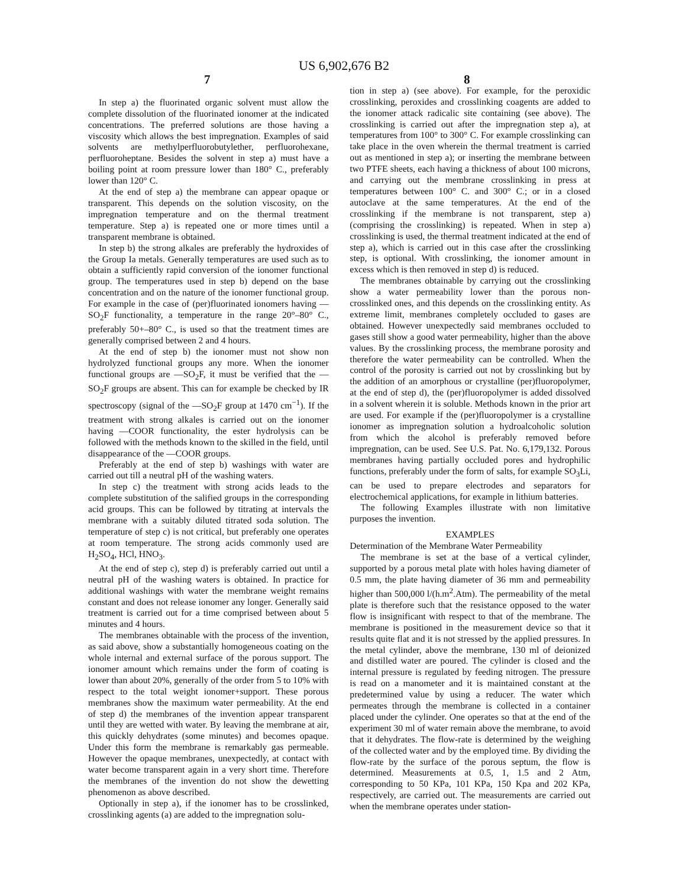US 6,902,676 B2
7 8
In step a) the fluorinated organic solvent must allow the complete dissolution of the fluorinated ionomer at the indicated concentrations. The preferred solutions are those having a viscosity which allows the best impregnation. Examples of said solvents are methylperfluorobutylether, perfluorohexane, perfluoroheptane. Besides the solvent in step a) must have a boiling point at room pressure lower than 180° C., preferably lower than 120° C.
At the end of step a) the membrane can appear opaque or transparent. This depends on the solution viscosity, on the impregnation temperature and on the thermal treatment temperature. Step a) is repeated one or more times until a transparent membrane is obtained.
In step b) the strong alkales are preferably the hydroxides of the Group Ia metals. Generally temperatures are used such as to obtain a sufficiently rapid conversion of the ionomer functional group. The temperatures used in step b) depend on the base concentration and on the nature of the ionomer functional group. For example in the case of (per)fluorinated ionomers having —SO<sub>2</sub>F functionality, a temperature in the range 20°–80° C., preferably 50+–80° C., is used so that the treatment times are generally comprised between 2 and 4 hours.
At the end of step b) the ionomer must not show non hydrolyzed functional groups any more. When the ionomer functional groups are —SO<sub>2</sub>F, it must be verified that the —SO<sub>2</sub>F groups are absent. This can for example be checked by IR spectroscopy (signal of the —SO<sub>2</sub>F group at 1470 cm<sup>−1</sup>). If the treatment with strong alkales is carried out on the ionomer having —COOR functionality, the ester hydrolysis can be followed with the methods known to the skilled in the field, until disappearance of the —COOR groups.
Preferably at the end of step b) washings with water are carried out till a neutral pH of the washing waters.
In step c) the treatment with strong acids leads to the complete substitution of the salified groups in the corresponding acid groups. This can be followed by titrating at intervals the membrane with a suitably diluted titrated soda solution. The temperature of step c) is not critical, but preferably one operates at room temperature. The strong acids commonly used are H<sub>2</sub>SO<sub>4</sub>, HCl, HNO<sub>3</sub>.
At the end of step c), step d) is preferably carried out until a neutral pH of the washing waters is obtained. In practice for additional washings with water the membrane weight remains constant and does not release ionomer any longer. Generally said treatment is carried out for a time comprised between about 5 minutes and 4 hours.
The membranes obtainable with the process of the invention, as said above, show a substantially homogeneous coating on the whole internal and external surface of the porous support. The ionomer amount which remains under the form of coating is lower than about 20%, generally of the order from 5 to 10% with respect to the total weight ionomer+support. These porous membranes show the maximum water permeability. At the end of step d) the membranes of the invention appear transparent until they are wetted with water. By leaving the membrane at air, this quickly dehydrates (some minutes) and becomes opaque. Under this form the membrane is remarkably gas permeable. However the opaque membranes, unexpectedly, at contact with water become transparent again in a very short time. Therefore the membranes of the invention do not show the dewetting phenomenon as above described.
Optionally in step a), if the ionomer has to be crosslinked, crosslinking agents (a) are added to the impregnation solu-
tion in step a) (see above). For example, for the peroxidic crosslinking, peroxides and crosslinking coagents are added to the ionomer attack radicalic site containing (see above). The crosslinking is carried out after the impregnation step a), at temperatures from 100° to 300° C. For example crosslinking can take place in the oven wherein the thermal treatment is carried out as mentioned in step a); or inserting the membrane between two PTFE sheets, each having a thickness of about 100 microns, and carrying out the membrane crosslinking in press at temperatures between 100° C. and 300° C.; or in a closed autoclave at the same temperatures. At the end of the crosslinking if the membrane is not transparent, step a) (comprising the crosslinking) is repeated. When in step a) crosslinking is used, the thermal treatment indicated at the end of step a), which is carried out in this case after the crosslinking step, is optional. With crosslinking, the ionomer amount in excess which is then removed in step d) is reduced.
The membranes obtainable by carrying out the crosslinking show a water permeability lower than the porous non-crosslinked ones, and this depends on the crosslinking entity. As extreme limit, membranes completely occluded to gases are obtained. However unexpectedly said membranes occluded to gases still show a good water permeability, higher than the above values. By the crosslinking process, the membrane porosity and therefore the water permeability can be controlled. When the control of the porosity is carried out not by crosslinking but by the addition of an amorphous or crystalline (per)fluoropolymer, at the end of step d), the (per)fluoropolymer is added dissolved in a solvent wherein it is soluble. Methods known in the prior art are used. For example if the (per)fluoropolymer is a crystalline ionomer as impregnation solution a hydroalcoholic solution from which the alcohol is preferably removed before impregnation, can be used. See U.S. Pat. No. 6,179,132. Porous membranes having partially occluded pores and hydrophilic functions, preferably under the form of salts, for example SO<sub>3</sub>Li, can be used to prepare electrodes and separators for electrochemical applications, for example in lithium batteries.
The following Examples illustrate with non limitative purposes the invention.
EXAMPLES
Determination of the Membrane Water Permeability
The membrane is set at the base of a vertical cylinder, supported by a porous metal plate with holes having diameter of 0.5 mm, the plate having diameter of 36 mm and permeability higher than 500,000 l/(h.m<sup>2</sup>.Atm). The permeability of the metal plate is therefore such that the resistance opposed to the water flow is insignificant with respect to that of the membrane. The membrane is positioned in the measurement device so that it results quite flat and it is not stressed by the applied pressures. In the metal cylinder, above the membrane, 130 ml of deionized and distilled water are poured. The cylinder is closed and the internal pressure is regulated by feeding nitrogen. The pressure is read on a manometer and it is maintained constant at the predetermined value by using a reducer. The water which permeates through the membrane is collected in a container placed under the cylinder. One operates so that at the end of the experiment 30 ml of water remain above the membrane, to avoid that it dehydrates. The flow-rate is determined by the weighing of the collected water and by the employed time. By dividing the flow-rate by the surface of the porous septum, the flow is determined. Measurements at 0.5, 1, 1.5 and 2 Atm, corresponding to 50 KPa, 101 KPa, 150 Kpa and 202 KPa, respectively, are carried out. The measurements are carried out when the membrane operates under station-